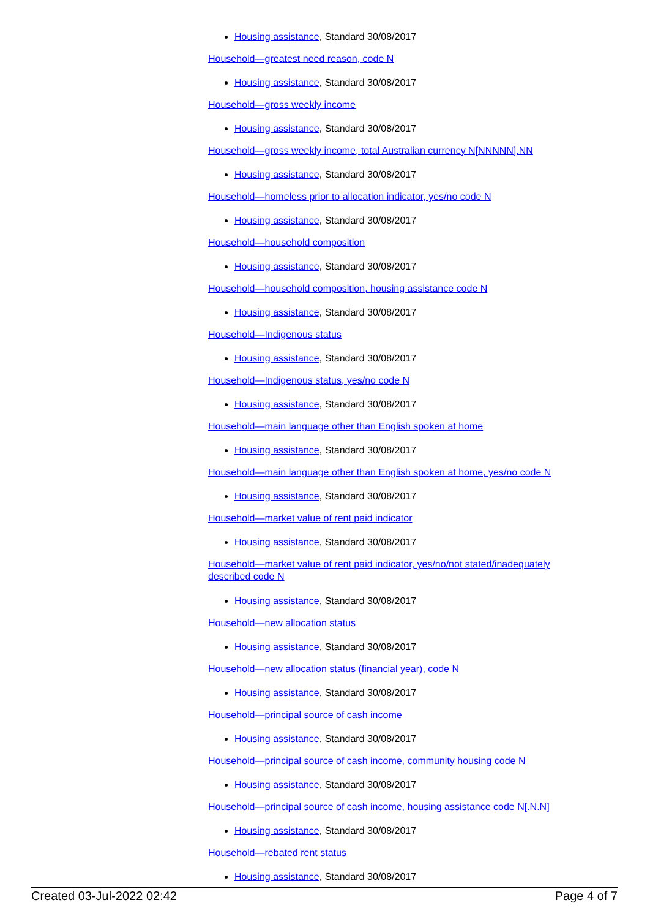Housing assistance, Standard 30/08/2017
Household—greatest need reason, code N
Housing assistance, Standard 30/08/2017
Household—gross weekly income
Housing assistance, Standard 30/08/2017
Household—gross weekly income, total Australian currency N[NNNNN].NN
Housing assistance, Standard 30/08/2017
Household—homeless prior to allocation indicator, yes/no code N
Housing assistance, Standard 30/08/2017
Household—household composition
Housing assistance, Standard 30/08/2017
Household—household composition, housing assistance code N
Housing assistance, Standard 30/08/2017
Household—Indigenous status
Housing assistance, Standard 30/08/2017
Household—Indigenous status, yes/no code N
Housing assistance, Standard 30/08/2017
Household—main language other than English spoken at home
Housing assistance, Standard 30/08/2017
Household—main language other than English spoken at home, yes/no code N
Housing assistance, Standard 30/08/2017
Household—market value of rent paid indicator
Housing assistance, Standard 30/08/2017
Household—market value of rent paid indicator, yes/no/not stated/inadequately described code N
Housing assistance, Standard 30/08/2017
Household—new allocation status
Housing assistance, Standard 30/08/2017
Household—new allocation status (financial year), code N
Housing assistance, Standard 30/08/2017
Household—principal source of cash income
Housing assistance, Standard 30/08/2017
Household—principal source of cash income, community housing code N
Housing assistance, Standard 30/08/2017
Household—principal source of cash income, housing assistance code N[.N.N]
Housing assistance, Standard 30/08/2017
Household—rebated rent status
Housing assistance, Standard 30/08/2017
Created 03-Jul-2022 02:42 Page 4 of 7